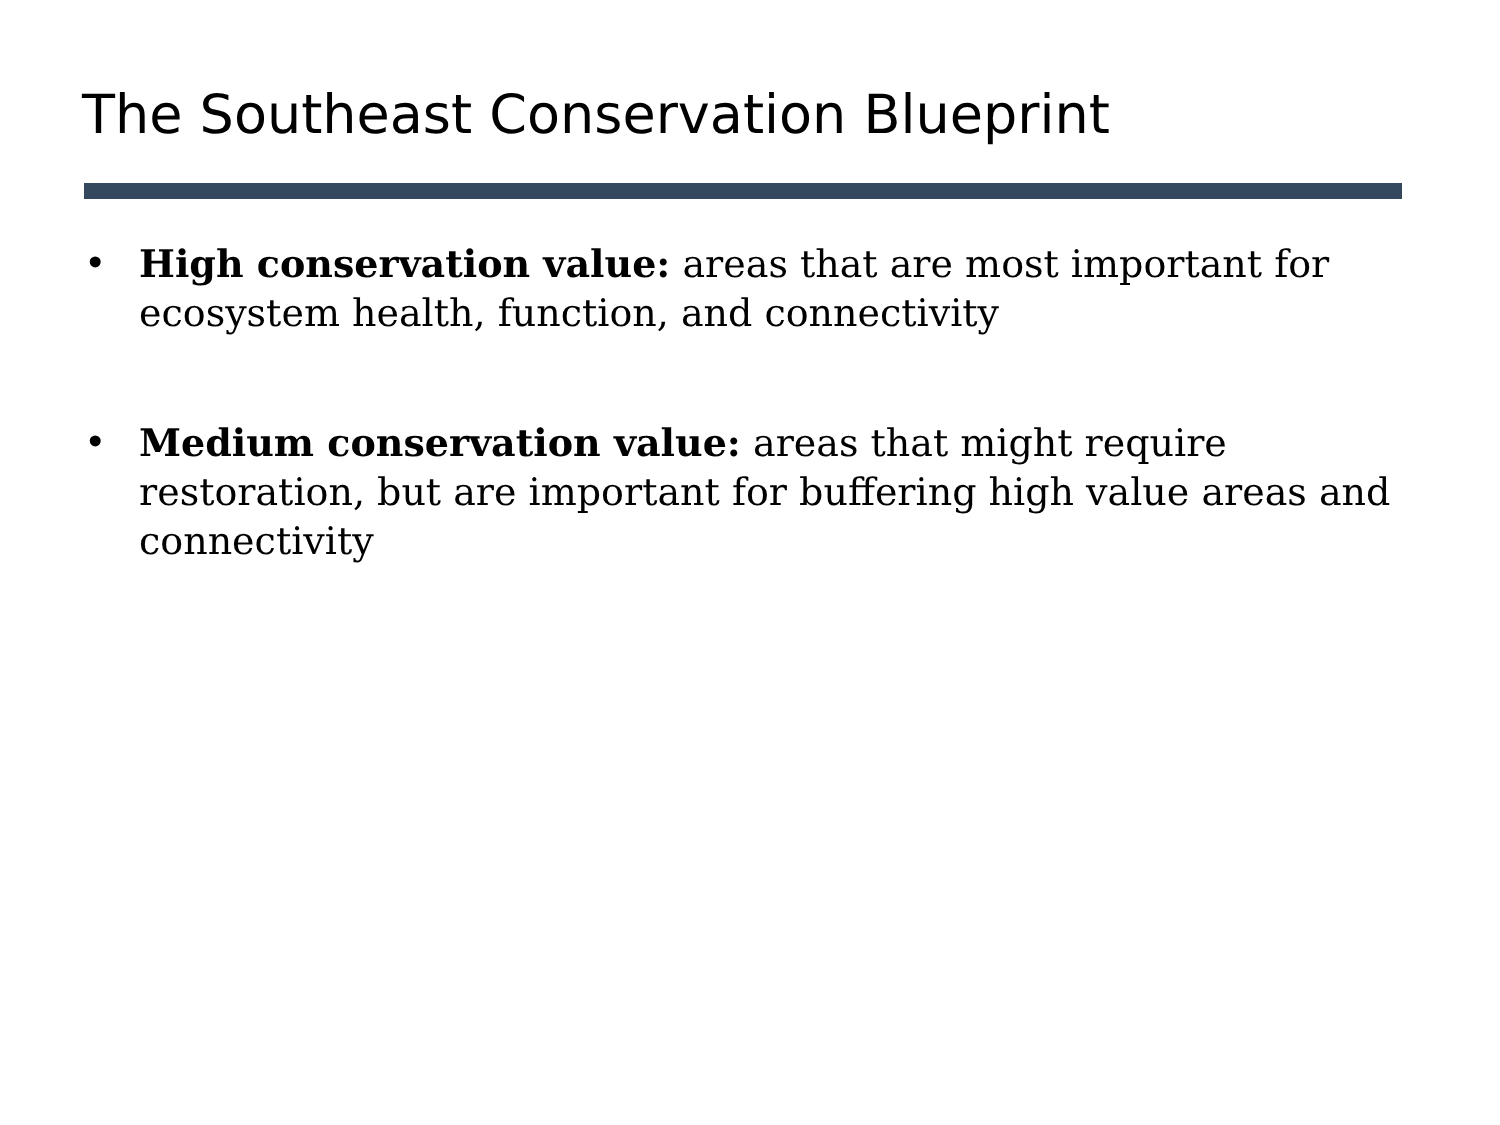The Southeast Conservation Blueprint
• High conservation value: areas that are most important for ecosystem health, function, and connectivity
• Medium conservation value: areas that might require restoration, but are important for buffering high value areas and connectivity